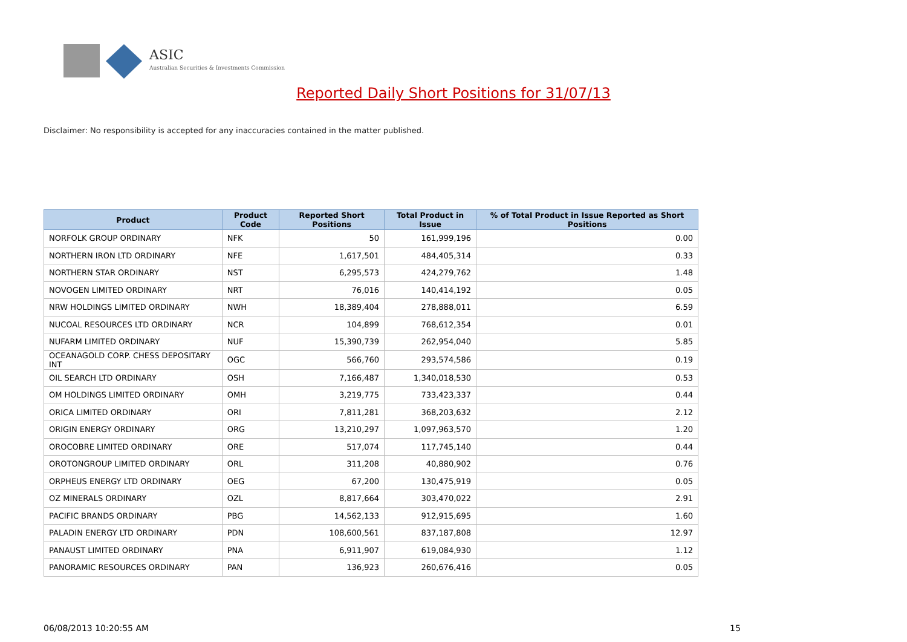ASIC
Australian Securities & Investments Commission
Reported Daily Short Positions for 31/07/13
Disclaimer: No responsibility is accepted for any inaccuracies contained in the matter published.
| Product | Product Code | Reported Short Positions | Total Product in Issue | % of Total Product in Issue Reported as Short Positions |
| --- | --- | --- | --- | --- |
| NORFOLK GROUP ORDINARY | NFK | 50 | 161,999,196 | 0.00 |
| NORTHERN IRON LTD ORDINARY | NFE | 1,617,501 | 484,405,314 | 0.33 |
| NORTHERN STAR ORDINARY | NST | 6,295,573 | 424,279,762 | 1.48 |
| NOVOGEN LIMITED ORDINARY | NRT | 76,016 | 140,414,192 | 0.05 |
| NRW HOLDINGS LIMITED ORDINARY | NWH | 18,389,404 | 278,888,011 | 6.59 |
| NUCOAL RESOURCES LTD ORDINARY | NCR | 104,899 | 768,612,354 | 0.01 |
| NUFARM LIMITED ORDINARY | NUF | 15,390,739 | 262,954,040 | 5.85 |
| OCEANAGOLD CORP. CHESS DEPOSITARY INT | OGC | 566,760 | 293,574,586 | 0.19 |
| OIL SEARCH LTD ORDINARY | OSH | 7,166,487 | 1,340,018,530 | 0.53 |
| OM HOLDINGS LIMITED ORDINARY | OMH | 3,219,775 | 733,423,337 | 0.44 |
| ORICA LIMITED ORDINARY | ORI | 7,811,281 | 368,203,632 | 2.12 |
| ORIGIN ENERGY ORDINARY | ORG | 13,210,297 | 1,097,963,570 | 1.20 |
| OROCOBRE LIMITED ORDINARY | ORE | 517,074 | 117,745,140 | 0.44 |
| OROTONGROUP LIMITED ORDINARY | ORL | 311,208 | 40,880,902 | 0.76 |
| ORPHEUS ENERGY LTD ORDINARY | OEG | 67,200 | 130,475,919 | 0.05 |
| OZ MINERALS ORDINARY | OZL | 8,817,664 | 303,470,022 | 2.91 |
| PACIFIC BRANDS ORDINARY | PBG | 14,562,133 | 912,915,695 | 1.60 |
| PALADIN ENERGY LTD ORDINARY | PDN | 108,600,561 | 837,187,808 | 12.97 |
| PANAUST LIMITED ORDINARY | PNA | 6,911,907 | 619,084,930 | 1.12 |
| PANORAMIC RESOURCES ORDINARY | PAN | 136,923 | 260,676,416 | 0.05 |
06/08/2013 10:20:55 AM 15